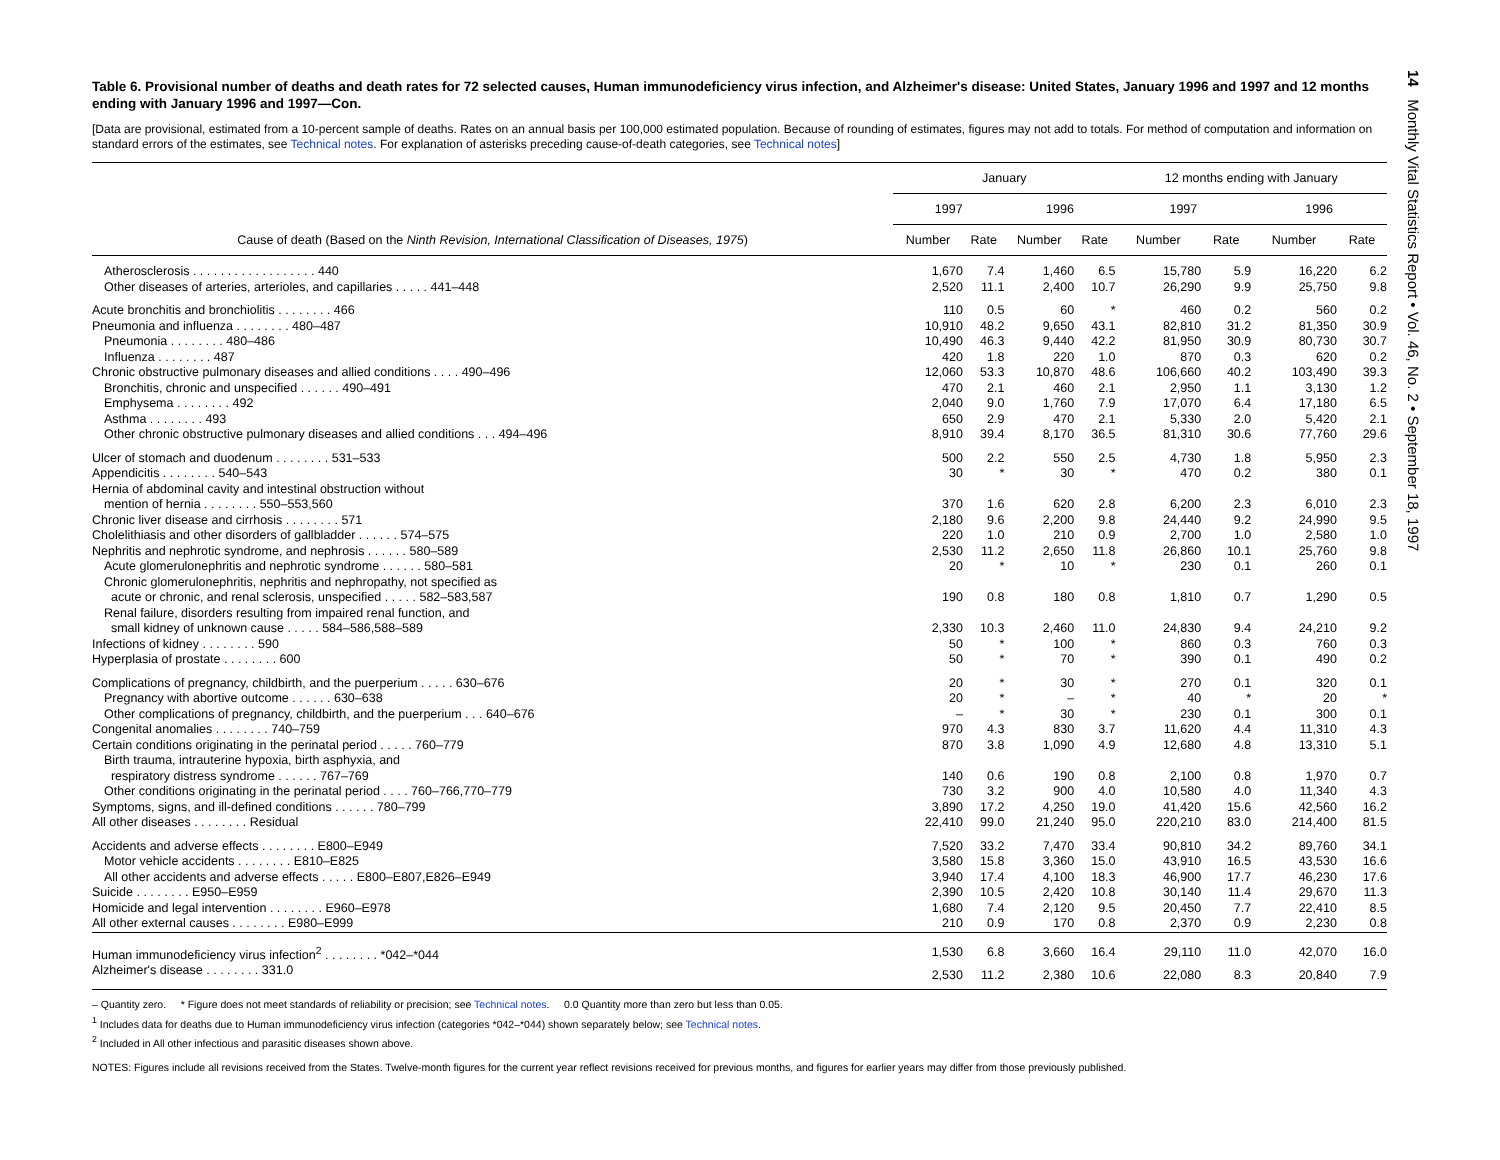Table 6. Provisional number of deaths and death rates for 72 selected causes, Human immunodeficiency virus infection, and Alzheimer's disease: United States, January 1996 and 1997 and 12 months ending with January 1996 and 1997—Con.
[Data are provisional, estimated from a 10-percent sample of deaths. Rates on an annual basis per 100,000 estimated population. Because of rounding of estimates, figures may not add to totals. For method of computation and information on standard errors of the estimates, see Technical notes. For explanation of asterisks preceding cause-of-death categories, see Technical notes]
| Cause of death (Based on the Ninth Revision, International Classification of Diseases, 1975 ) | January | | | | 12 months ending with January | | | |
| --- | --- | --- | --- | --- | --- | --- | --- | --- |
| | 1997 | | 1996 | | 1997 | | 1996 | |
| | Number | Rate | Number | Rate | Number | Rate | Number | Rate |
| Atherosclerosis . . . . . . . . . . . . . . . . . . 440 | 1,670 | 7.4 | 1,460 | 6.5 | 15,780 | 5.9 | 16,220 | 6.2 |
| Other diseases of arteries, arterioles, and capillaries . . . . . 441–448 | 2,520 | 11.1 | 2,400 | 10.7 | 26,290 | 9.9 | 25,750 | 9.8 |
| Acute bronchitis and bronchiolitis . . . . . . . . 466 | 110 | 0.5 | 60 | * | 460 | 0.2 | 560 | 0.2 |
| Pneumonia and influenza . . . . . . . . 480–487 | 10,910 | 48.2 | 9,650 | 43.1 | 82,810 | 31.2 | 81,350 | 30.9 |
| Pneumonia . . . . . . . . 480–486 | 10,490 | 46.3 | 9,440 | 42.2 | 81,950 | 30.9 | 80,730 | 30.7 |
| Influenza . . . . . . . . 487 | 420 | 1.8 | 220 | 1.0 | 870 | 0.3 | 620 | 0.2 |
| Chronic obstructive pulmonary diseases and allied conditions . . . . 490–496 | 12,060 | 53.3 | 10,870 | 48.6 | 106,660 | 40.2 | 103,490 | 39.3 |
| Bronchitis, chronic and unspecified . . . . . . 490–491 | 470 | 2.1 | 460 | 2.1 | 2,950 | 1.1 | 3,130 | 1.2 |
| Emphysema . . . . . . . . 492 | 2,040 | 9.0 | 1,760 | 7.9 | 17,070 | 6.4 | 17,180 | 6.5 |
| Asthma . . . . . . . . 493 | 650 | 2.9 | 470 | 2.1 | 5,330 | 2.0 | 5,420 | 2.1 |
| Other chronic obstructive pulmonary diseases and allied conditions . . . 494–496 | 8,910 | 39.4 | 8,170 | 36.5 | 81,310 | 30.6 | 77,760 | 29.6 |
| Ulcer of stomach and duodenum . . . . . . . . 531–533 | 500 | 2.2 | 550 | 2.5 | 4,730 | 1.8 | 5,950 | 2.3 |
| Appendicitis . . . . . . . . 540–543 | 30 | * | 30 | * | 470 | 0.2 | 380 | 0.1 |
| Hernia of abdominal cavity and intestinal obstruction without mention of hernia . . . . . . . . 550–553,560 | 370 | 1.6 | 620 | 2.8 | 6,200 | 2.3 | 6,010 | 2.3 |
| Chronic liver disease and cirrhosis . . . . . . . . 571 | 2,180 | 9.6 | 2,200 | 9.8 | 24,440 | 9.2 | 24,990 | 9.5 |
| Cholelithiasis and other disorders of gallbladder . . . . . . 574–575 | 220 | 1.0 | 210 | 0.9 | 2,700 | 1.0 | 2,580 | 1.0 |
| Nephritis and nephrotic syndrome, and nephrosis . . . . . . 580–589 | 2,530 | 11.2 | 2,650 | 11.8 | 26,860 | 10.1 | 25,760 | 9.8 |
| Acute glomerulonephritis and nephrotic syndrome . . . . . . 580–581 | 20 | * | 10 | * | 230 | 0.1 | 260 | 0.1 |
| Chronic glomerulonephritis, nephritis and nephropathy, not specified as acute or chronic, and renal sclerosis, unspecified . . . . . 582–583,587 | 190 | 0.8 | 180 | 0.8 | 1,810 | 0.7 | 1,290 | 0.5 |
| Renal failure, disorders resulting from impaired renal function, and small kidney of unknown cause . . . . . 584–586,588–589 | 2,330 | 10.3 | 2,460 | 11.0 | 24,830 | 9.4 | 24,210 | 9.2 |
| Infections of kidney . . . . . . . . 590 | 50 | * | 100 | * | 860 | 0.3 | 760 | 0.3 |
| Hyperplasia of prostate . . . . . . . . 600 | 50 | * | 70 | * | 390 | 0.1 | 490 | 0.2 |
| Complications of pregnancy, childbirth, and the puerperium . . . . . 630–676 | 20 | * | 30 | * | 270 | 0.1 | 320 | 0.1 |
| Pregnancy with abortive outcome . . . . . . 630–638 | 20 | * | – | * | 40 | * | 20 | * |
| Other complications of pregnancy, childbirth, and the puerperium . . . 640–676 | – | * | 30 | * | 230 | 0.1 | 300 | 0.1 |
| Congenital anomalies . . . . . . . . 740–759 | 970 | 4.3 | 830 | 3.7 | 11,620 | 4.4 | 11,310 | 4.3 |
| Certain conditions originating in the perinatal period . . . . . 760–779 | 870 | 3.8 | 1,090 | 4.9 | 12,680 | 4.8 | 13,310 | 5.1 |
| Birth trauma, intrauterine hypoxia, birth asphyxia, and respiratory distress syndrome . . . . . . 767–769 | 140 | 0.6 | 190 | 0.8 | 2,100 | 0.8 | 1,970 | 0.7 |
| Other conditions originating in the perinatal period . . . . 760–766,770–779 | 730 | 3.2 | 900 | 4.0 | 10,580 | 4.0 | 11,340 | 4.3 |
| Symptoms, signs, and ill-defined conditions . . . . . . 780–799 | 3,890 | 17.2 | 4,250 | 19.0 | 41,420 | 15.6 | 42,560 | 16.2 |
| All other diseases . . . . . . . . Residual | 22,410 | 99.0 | 21,240 | 95.0 | 220,210 | 83.0 | 214,400 | 81.5 |
| Accidents and adverse effects . . . . . . . . E800–E949 | 7,520 | 33.2 | 7,470 | 33.4 | 90,810 | 34.2 | 89,760 | 34.1 |
| Motor vehicle accidents . . . . . . . . E810–E825 | 3,580 | 15.8 | 3,360 | 15.0 | 43,910 | 16.5 | 43,530 | 16.6 |
| All other accidents and adverse effects . . . . . E800–E807,E826–E949 | 3,940 | 17.4 | 4,100 | 18.3 | 46,900 | 17.7 | 46,230 | 17.6 |
| Suicide . . . . . . . . E950–E959 | 2,390 | 10.5 | 2,420 | 10.8 | 30,140 | 11.4 | 29,670 | 11.3 |
| Homicide and legal intervention . . . . . . . . E960–E978 | 1,680 | 7.4 | 2,120 | 9.5 | 20,450 | 7.7 | 22,410 | 8.5 |
| All other external causes . . . . . . . . E980–E999 | 210 | 0.9 | 170 | 0.8 | 2,370 | 0.9 | 2,230 | 0.8 |
| Human immunodeficiency virus infection<sup>2</sup> . . . . . . . . *042–*044 | 1,530 | 6.8 | 3,660 | 16.4 | 29,110 | 11.0 | 42,070 | 16.0 |
| Alzheimer's disease . . . . . . . . 331.0 | 2,530 | 11.2 | 2,380 | 10.6 | 22,080 | 8.3 | 20,840 | 7.9 |
– Quantity zero. * Figure does not meet standards of reliability or precision; see Technical notes. 0.0 Quantity more than zero but less than 0.05.
<sup>1</sup> Includes data for deaths due to Human immunodeficiency virus infection (categories *042–*044) shown separately below; see Technical notes.
<sup>2</sup> Included in All other infectious and parasitic diseases shown above.
NOTES: Figures include all revisions received from the States. Twelve-month figures for the current year reflect revisions received for previous months, and figures for earlier years may differ from those previously published.
14 Monthly Vital Statistics Report • Vol. 46, No. 2 • September 18, 1997